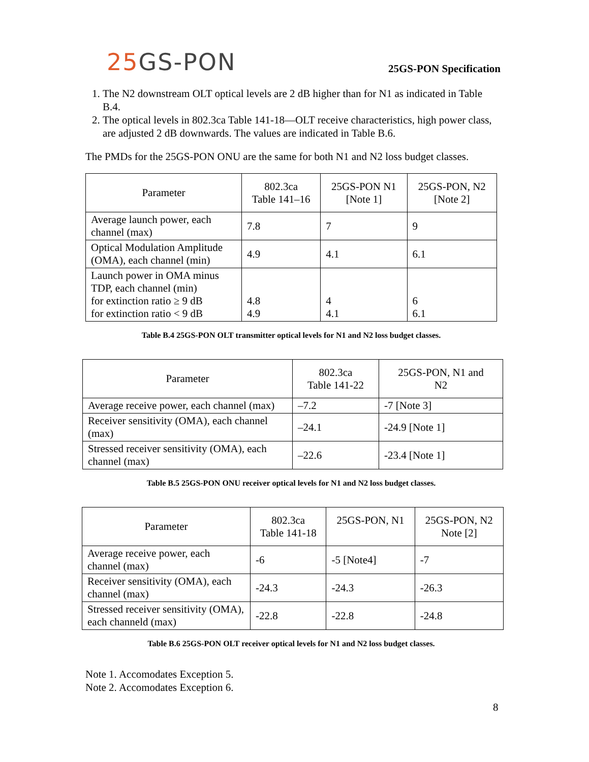25 GS-PON
25GS-PON Specification
1. The N2 downstream OLT optical levels are 2 dB higher than for N1 as indicated in Table B.4.
2. The optical levels in 802.3ca Table 141-18—OLT receive characteristics, high power class, are adjusted 2 dB downwards. The values are indicated in Table B.6.
The PMDs for the 25GS-PON ONU are the same for both N1 and N2 loss budget classes.
| Parameter | 802.3ca Table 141–16 | 25GS-PON N1 [Note 1] | 25GS-PON, N2 [Note 2] |
| --- | --- | --- | --- |
| Average launch power, each channel (max) | 7.8 | 7 | 9 |
| Optical Modulation Amplitude (OMA), each channel (min) | 4.9 | 4.1 | 6.1 |
| Launch power in OMA minus TDP, each channel (min) for extinction ratio ≥ 9 dB for extinction ratio < 9 dB | 4.8 4.9 | 4 4.1 | 6 6.1 |
Table B.4 25GS-PON OLT transmitter optical levels for N1 and N2 loss budget classes.
| Parameter | 802.3ca Table 141-22 | 25GS-PON, N1 and N2 |
| --- | --- | --- |
| Average receive power, each channel (max) | –7.2 | -7 [Note 3] |
| Receiver sensitivity (OMA), each channel (max) | –24.1 | -24.9 [Note 1] |
| Stressed receiver sensitivity (OMA), each channel (max) | –22.6 | -23.4 [Note 1] |
Table B.5 25GS-PON ONU receiver optical levels for N1 and N2 loss budget classes.
| Parameter | 802.3ca Table 141-18 | 25GS-PON, N1 | 25GS-PON, N2 Note [2] |
| --- | --- | --- | --- |
| Average receive power, each channel (max) | -6 | -5 [Note4] | -7 |
| Receiver sensitivity (OMA), each channel (max) | -24.3 | -24.3 | -26.3 |
| Stressed receiver sensitivity (OMA), each channeld (max) | -22.8 | -22.8 | -24.8 |
Table B.6 25GS-PON OLT receiver optical levels for N1 and N2 loss budget classes.
Note 1. Accomodates Exception 5.
Note 2. Accomodates Exception 6.
8